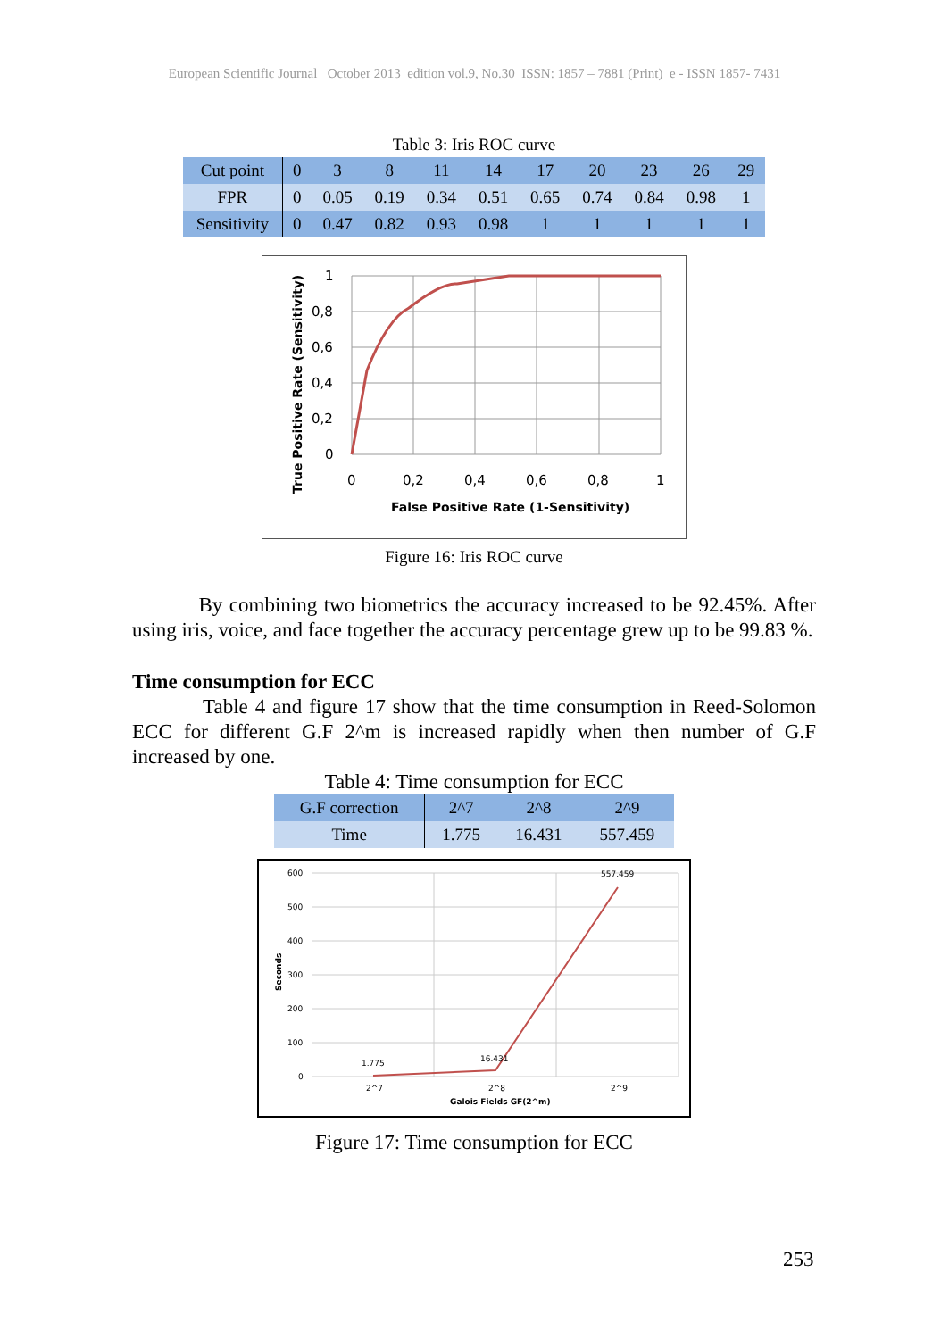European Scientific Journal October 2013 edition vol.9, No.30 ISSN: 1857 – 7881 (Print) e - ISSN 1857- 7431
Table 3: Iris ROC curve
| Cut point | 0 | 3 | 8 | 11 | 14 | 17 | 20 | 23 | 26 | 29 |
| FPR | 0 | 0.05 | 0.19 | 0.34 | 0.51 | 0.65 | 0.74 | 0.84 | 0.98 | 1 |
| Sensitivity | 0 | 0.47 | 0.82 | 0.93 | 0.98 | 1 | 1 | 1 | 1 | 1 |
1
0,8
0,6
0,4
0,2
0
0
0,2
0,4
0,6
0,8
1
False Positive Rate (1-Sensitivity)
True Positive Rate (Sensitivity)
Figure 16: Iris ROC curve
By combining two biometrics the accuracy increased to be 92.45%. After using iris, voice, and face together the accuracy percentage grew up to be 99.83 %.
Time consumption for ECC
Table 4 and figure 17 show that the time consumption in Reed-Solomon ECC for different G.F 2^m is increased rapidly when then number of G.F increased by one.
Table 4: Time consumption for ECC
| G.F correction | 2^7 | 2^8 | 2^9 |
| --- | --- | --- | --- |
| Time | 1.775 | 16.431 | 557.459 |
600
500
400
300
200
100
0
1.775
16.431
557.459
2^7
2^8
2^9
Galois Fields GF(2^m)
Seconds
Figure 17: Time consumption for ECC
253